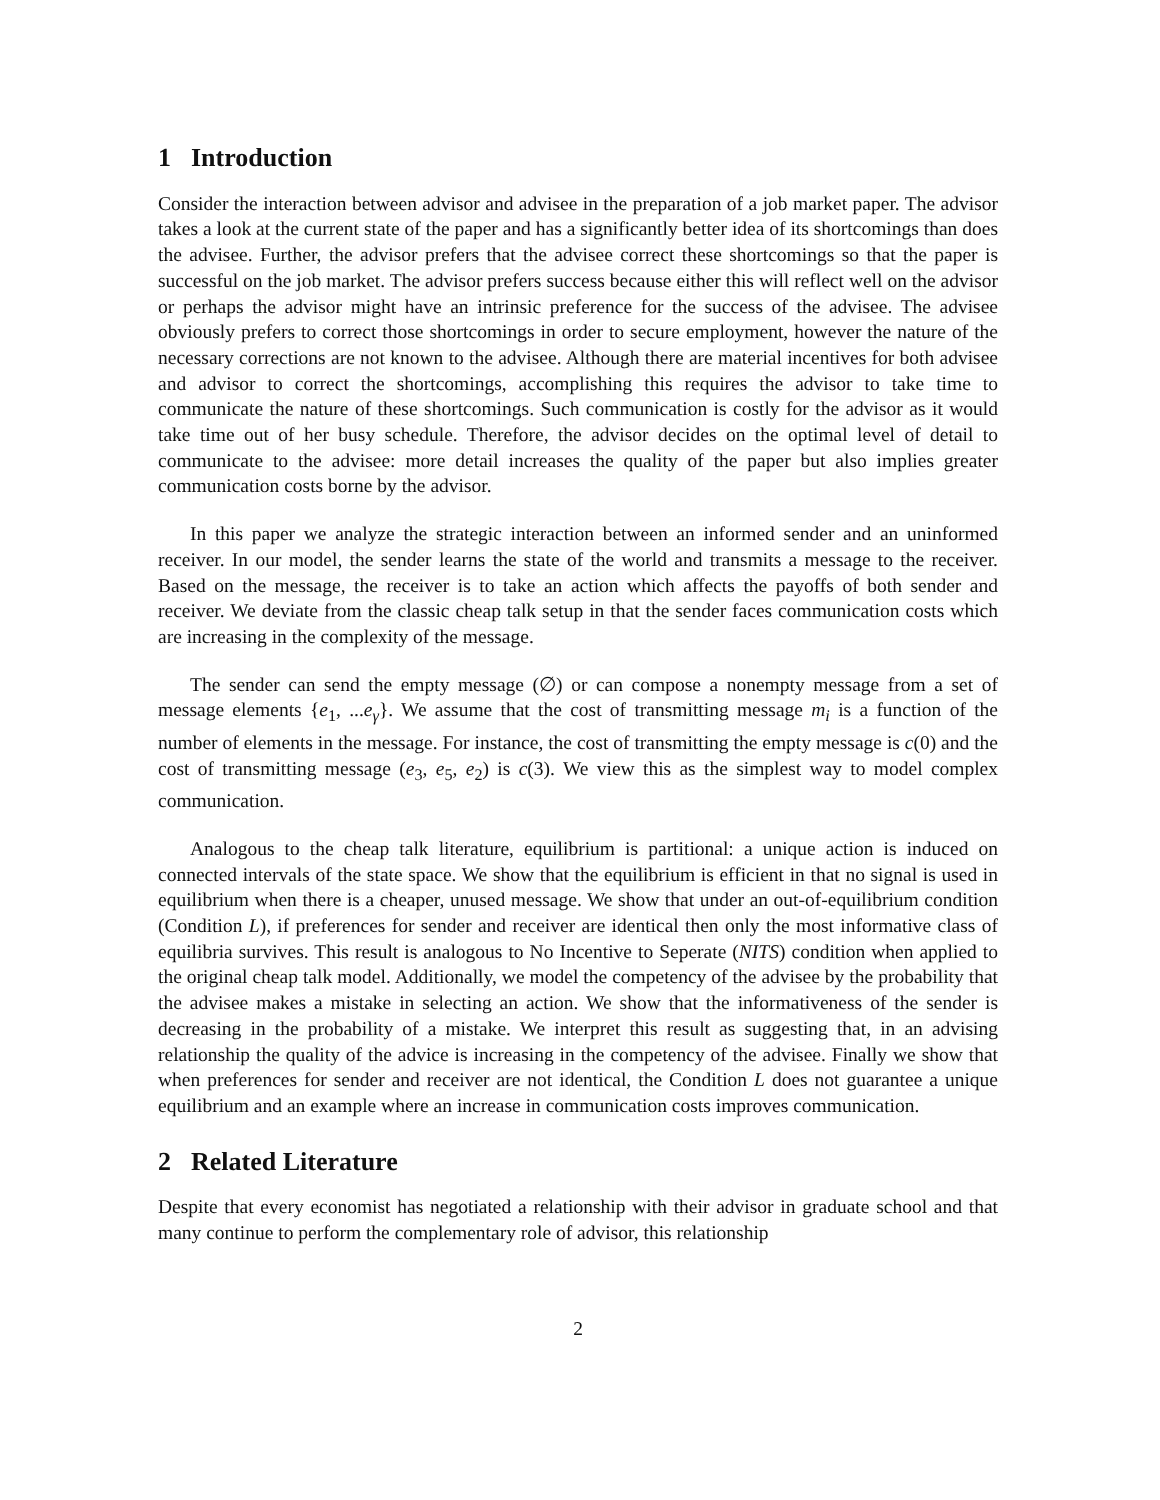1 Introduction
Consider the interaction between advisor and advisee in the preparation of a job market paper. The advisor takes a look at the current state of the paper and has a significantly better idea of its shortcomings than does the advisee. Further, the advisor prefers that the advisee correct these shortcomings so that the paper is successful on the job market. The advisor prefers success because either this will reflect well on the advisor or perhaps the advisor might have an intrinsic preference for the success of the advisee. The advisee obviously prefers to correct those shortcomings in order to secure employment, however the nature of the necessary corrections are not known to the advisee. Although there are material incentives for both advisee and advisor to correct the shortcomings, accomplishing this requires the advisor to take time to communicate the nature of these shortcomings. Such communication is costly for the advisor as it would take time out of her busy schedule. Therefore, the advisor decides on the optimal level of detail to communicate to the advisee: more detail increases the quality of the paper but also implies greater communication costs borne by the advisor.
In this paper we analyze the strategic interaction between an informed sender and an uninformed receiver. In our model, the sender learns the state of the world and transmits a message to the receiver. Based on the message, the receiver is to take an action which affects the payoffs of both sender and receiver. We deviate from the classic cheap talk setup in that the sender faces communication costs which are increasing in the complexity of the message.
The sender can send the empty message (∅) or can compose a nonempty message from a set of message elements {e<sub>1</sub>, ...e<sub>γ</sub>}. We assume that the cost of transmitting message m<sub>i</sub> is a function of the number of elements in the message. For instance, the cost of transmitting the empty message is c(0) and the cost of transmitting message (e<sub>3</sub>, e<sub>5</sub>, e<sub>2</sub>) is c(3). We view this as the simplest way to model complex communication.
Analogous to the cheap talk literature, equilibrium is partitional: a unique action is induced on connected intervals of the state space. We show that the equilibrium is efficient in that no signal is used in equilibrium when there is a cheaper, unused message. We show that under an out-of-equilibrium condition (Condition L), if preferences for sender and receiver are identical then only the most informative class of equilibria survives. This result is analogous to No Incentive to Seperate (NITS) condition when applied to the original cheap talk model. Additionally, we model the competency of the advisee by the probability that the advisee makes a mistake in selecting an action. We show that the informativeness of the sender is decreasing in the probability of a mistake. We interpret this result as suggesting that, in an advising relationship the quality of the advice is increasing in the competency of the advisee. Finally we show that when preferences for sender and receiver are not identical, the Condition L does not guarantee a unique equilibrium and an example where an increase in communication costs improves communication.
2 Related Literature
Despite that every economist has negotiated a relationship with their advisor in graduate school and that many continue to perform the complementary role of advisor, this relationship
2